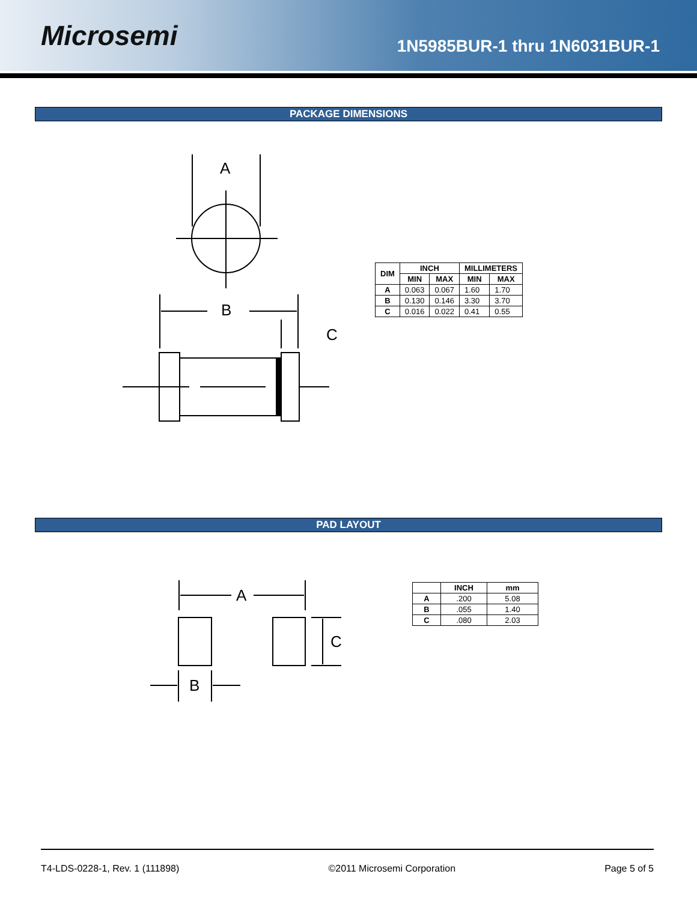Microsemi
1N5985BUR-1 thru 1N6031BUR-1
PACKAGE DIMENSIONS
A
B
C
| DIM | INCH | | MILLIMETERS | |
| --- | --- | --- | --- | --- |
| | MIN | MAX | MIN | MAX |
| A | 0.063 | 0.067 | 1.60 | 1.70 |
| B | 0.130 | 0.146 | 3.30 | 3.70 |
| C | 0.016 | 0.022 | 0.41 | 0.55 |
PAD LAYOUT
A
C
B
| | INCH | mm |
| --- | --- | --- |
| A | .200 | 5.08 |
| B | .055 | 1.40 |
| C | .080 | 2.03 |
T4-LDS-0228-1, Rev. 1 (111898) ©2011 Microsemi Corporation Page 5 of 5